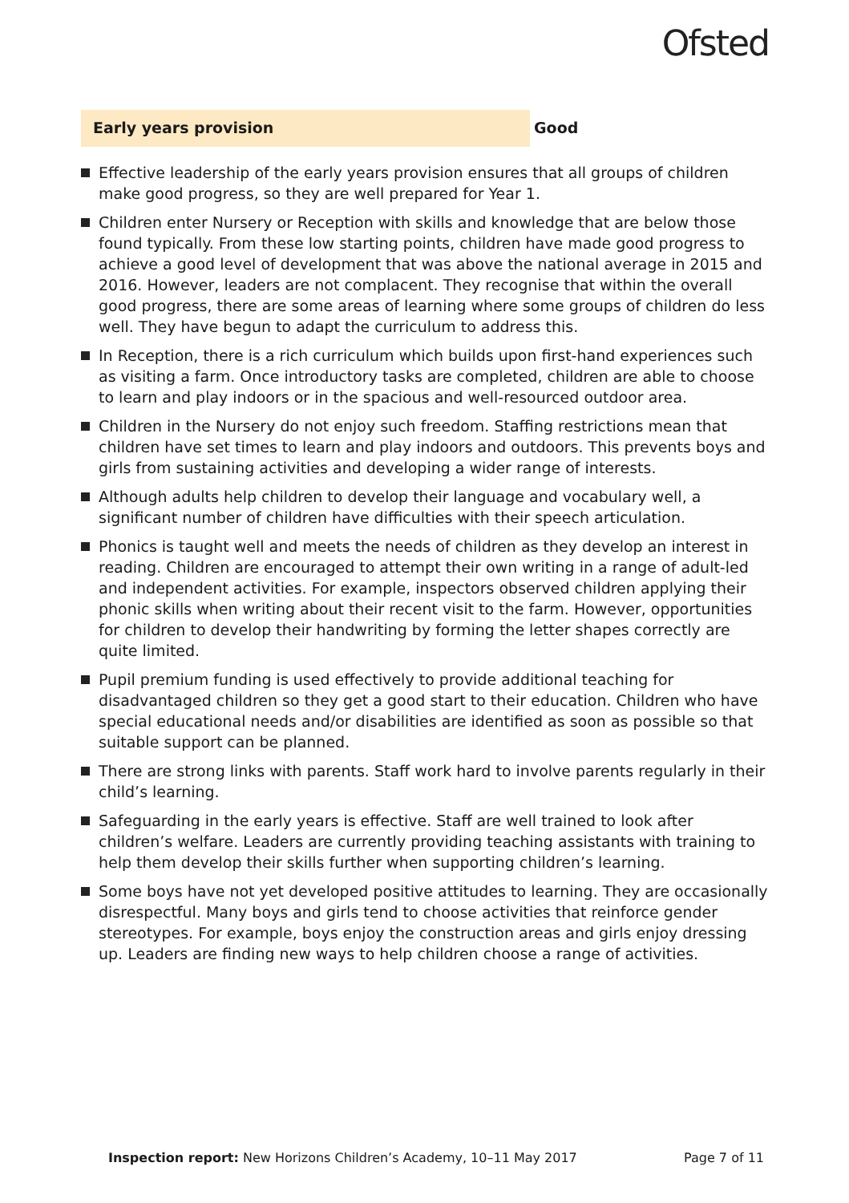Ofsted
Early years provision
Good
Effective leadership of the early years provision ensures that all groups of children make good progress, so they are well prepared for Year 1.
Children enter Nursery or Reception with skills and knowledge that are below those found typically. From these low starting points, children have made good progress to achieve a good level of development that was above the national average in 2015 and 2016. However, leaders are not complacent. They recognise that within the overall good progress, there are some areas of learning where some groups of children do less well. They have begun to adapt the curriculum to address this.
In Reception, there is a rich curriculum which builds upon first-hand experiences such as visiting a farm. Once introductory tasks are completed, children are able to choose to learn and play indoors or in the spacious and well-resourced outdoor area.
Children in the Nursery do not enjoy such freedom. Staffing restrictions mean that children have set times to learn and play indoors and outdoors. This prevents boys and girls from sustaining activities and developing a wider range of interests.
Although adults help children to develop their language and vocabulary well, a significant number of children have difficulties with their speech articulation.
Phonics is taught well and meets the needs of children as they develop an interest in reading. Children are encouraged to attempt their own writing in a range of adult-led and independent activities. For example, inspectors observed children applying their phonic skills when writing about their recent visit to the farm. However, opportunities for children to develop their handwriting by forming the letter shapes correctly are quite limited.
Pupil premium funding is used effectively to provide additional teaching for disadvantaged children so they get a good start to their education. Children who have special educational needs and/or disabilities are identified as soon as possible so that suitable support can be planned.
There are strong links with parents. Staff work hard to involve parents regularly in their child’s learning.
Safeguarding in the early years is effective. Staff are well trained to look after children’s welfare. Leaders are currently providing teaching assistants with training to help them develop their skills further when supporting children’s learning.
Some boys have not yet developed positive attitudes to learning. They are occasionally disrespectful. Many boys and girls tend to choose activities that reinforce gender stereotypes. For example, boys enjoy the construction areas and girls enjoy dressing up. Leaders are finding new ways to help children choose a range of activities.
Inspection report: New Horizons Children’s Academy, 10–11 May 2017
Page 7 of 11